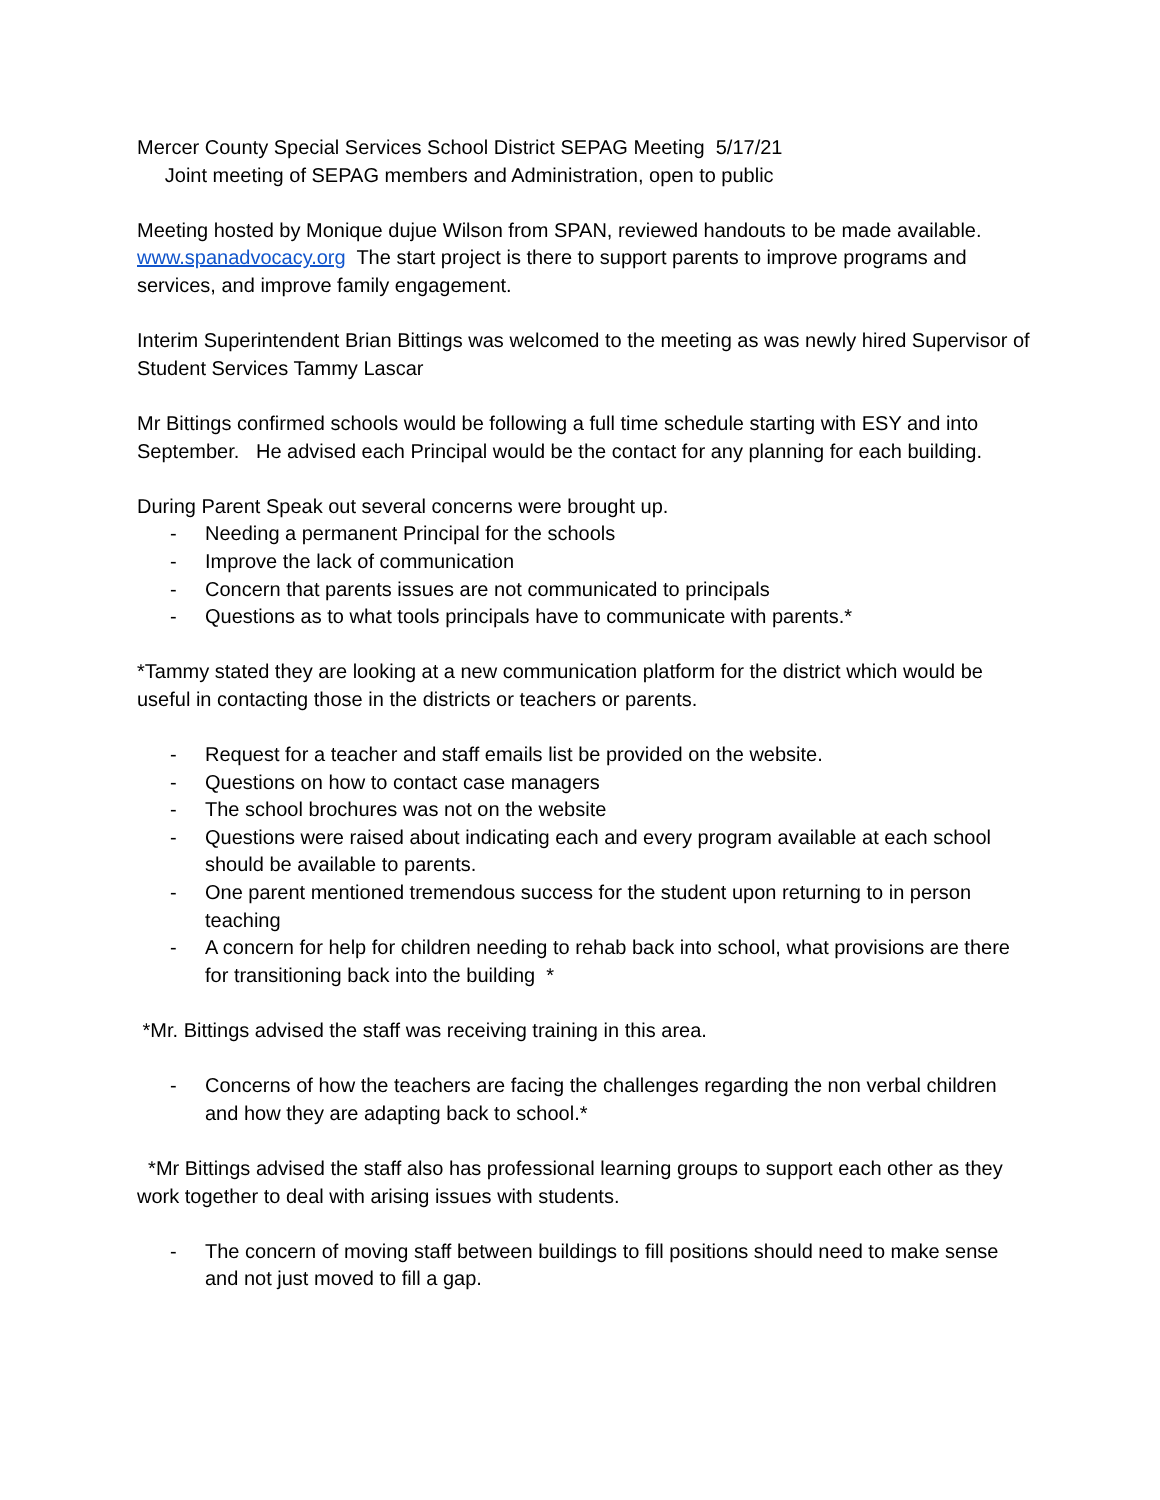Mercer County Special Services School District SEPAG Meeting 5/17/21
Joint meeting of SEPAG members and Administration, open to public
Meeting hosted by Monique dujue Wilson from SPAN, reviewed handouts to be made available. www.spanadvocacy.org The start project is there to support parents to improve programs and services, and improve family engagement.
Interim Superintendent Brian Bittings was welcomed to the meeting as was newly hired Supervisor of Student Services Tammy Lascar
Mr Bittings confirmed schools would be following a full time schedule starting with ESY and into September. He advised each Principal would be the contact for any planning for each building.
During Parent Speak out several concerns were brought up.
- Needing a permanent Principal for the schools
- Improve the lack of communication
- Concern that parents issues are not communicated to principals
- Questions as to what tools principals have to communicate with parents.*
*Tammy stated they are looking at a new communication platform for the district which would be useful in contacting those in the districts or teachers or parents.
- Request for a teacher and staff emails list be provided on the website.
- Questions on how to contact case managers
- The school brochures was not on the website
- Questions were raised about indicating each and every program available at each school should be available to parents.
- One parent mentioned tremendous success for the student upon returning to in person teaching
- A concern for help for children needing to rehab back into school, what provisions are there for transitioning back into the building *
*Mr. Bittings advised the staff was receiving training in this area.
- Concerns of how the teachers are facing the challenges regarding the non verbal children and how they are adapting back to school.*
*Mr Bittings advised the staff also has professional learning groups to support each other as they work together to deal with arising issues with students.
- The concern of moving staff between buildings to fill positions should need to make sense and not just moved to fill a gap.